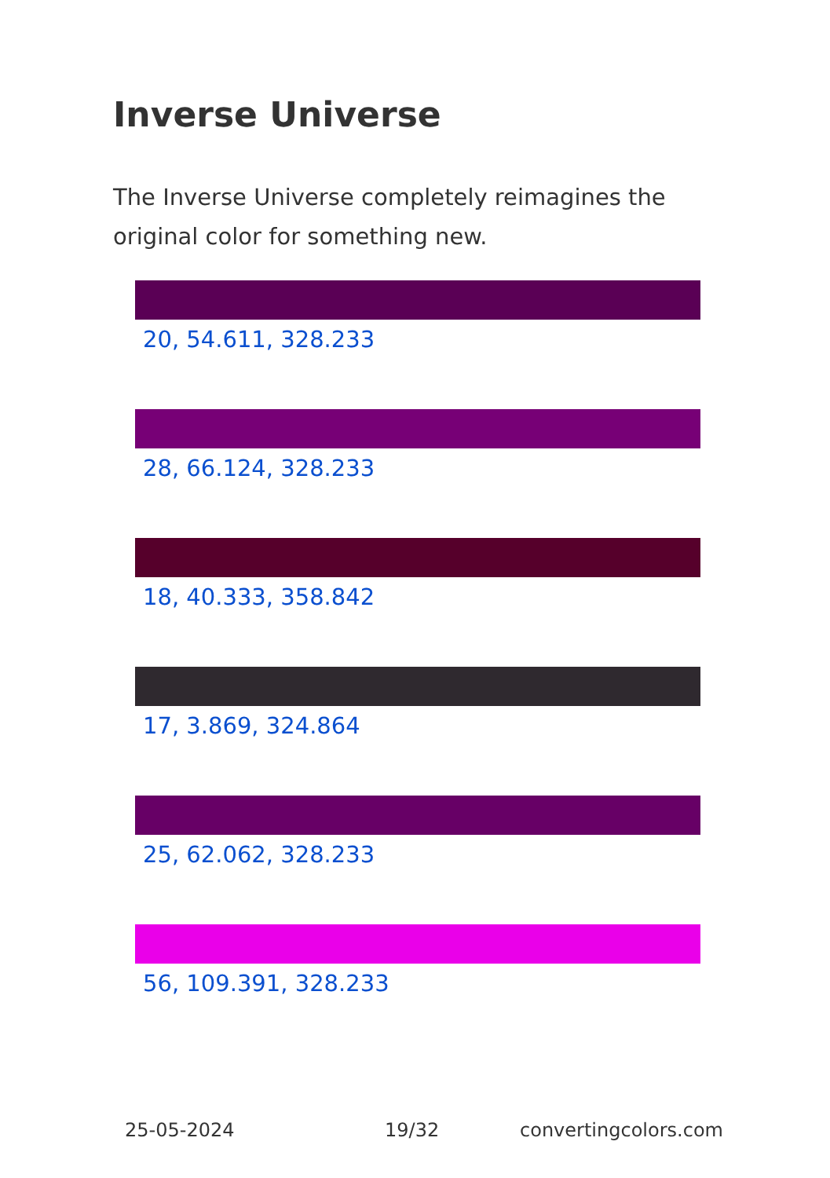Inverse Universe
The Inverse Universe completely reimagines the original color for something new.
20, 54.611, 328.233
28, 66.124, 328.233
18, 40.333, 358.842
17, 3.869, 324.864
25, 62.062, 328.233
56, 109.391, 328.233
25-05-2024 19/32 convertingcolors.com